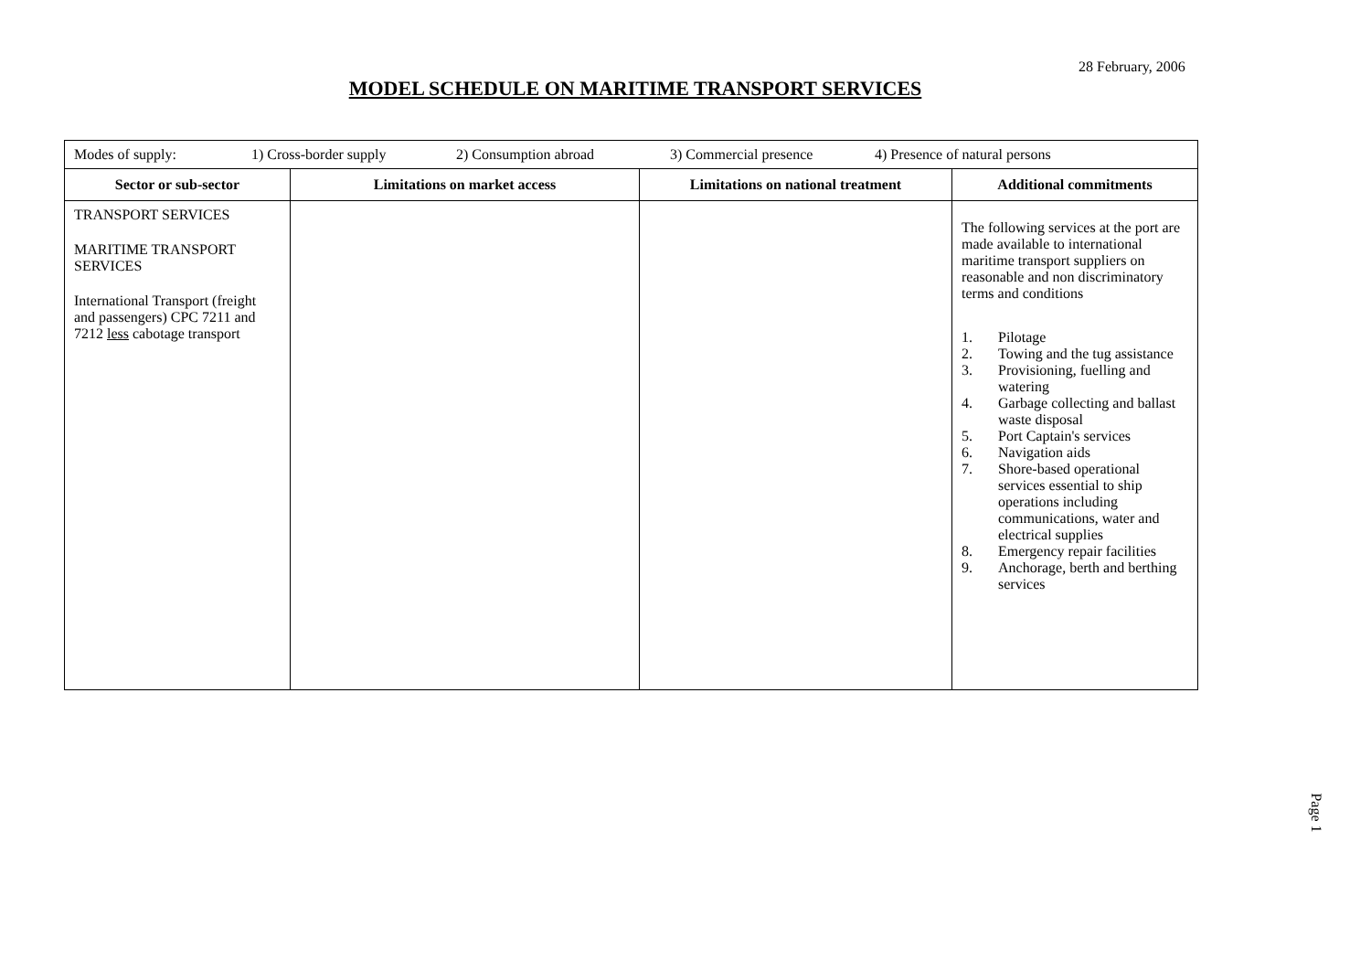28 February, 2006
MODEL SCHEDULE ON MARITIME TRANSPORT SERVICES
| Modes of supply: 1) Cross-border supply 2) Consumption abroad 3) Commercial presence 4) Presence of natural persons | | | |
| Sector or sub-sector | Limitations on market access | Limitations on national treatment | Additional commitments |
| TRANSPORT SERVICES MARITIME TRANSPORT SERVICES International Transport (freight and passengers) CPC 7211 and 7212 less cabotage transport | | | The following services at the port are made available to international maritime transport suppliers on reasonable and non discriminatory terms and conditions 1. Pilotage 2. Towing and the tug assistance 3. Provisioning, fuelling and watering 4. Garbage collecting and ballast waste disposal 5. Port Captain's services 6. Navigation aids 7. Shore-based operational services essential to ship operations including communications, water and electrical supplies 8. Emergency repair facilities 9. Anchorage, berth and berthing services |
Page 1